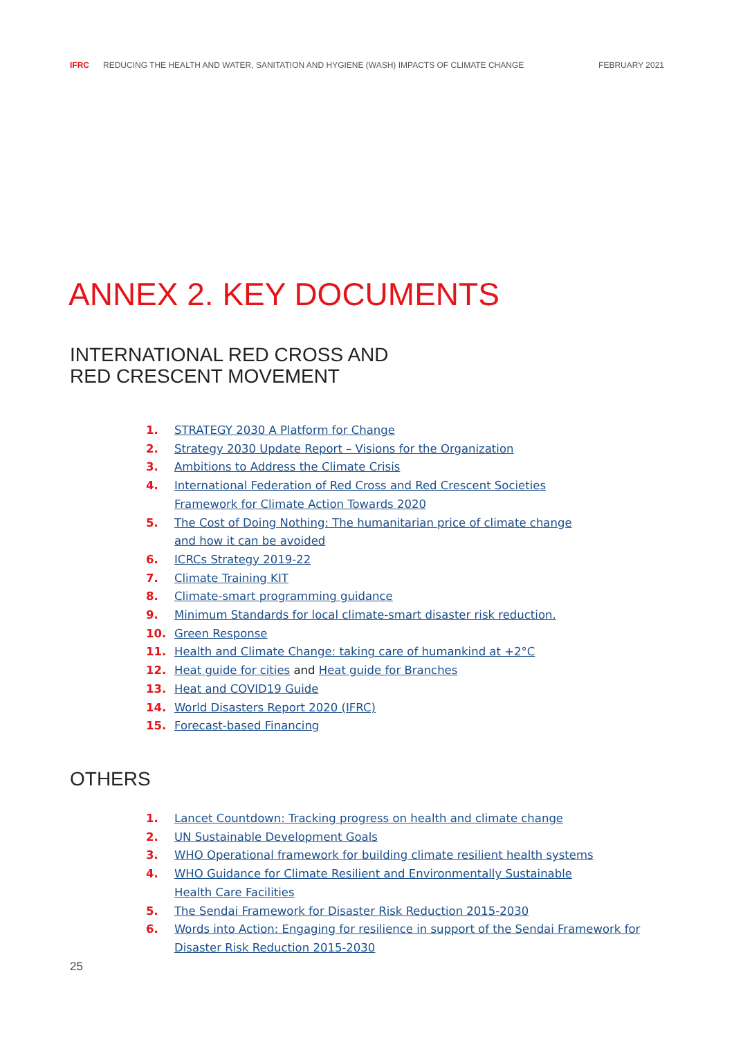IFRC REDUCING THE HEALTH AND WATER, SANITATION AND HYGIENE (WASH) IMPACTS OF CLIMATE CHANGE FEBRUARY 2021
ANNEX 2. KEY DOCUMENTS
INTERNATIONAL RED CROSS AND
RED CRESCENT MOVEMENT
1. STRATEGY 2030 A Platform for Change
2. Strategy 2030 Update Report – Visions for the Organization
3. Ambitions to Address the Climate Crisis
4. International Federation of Red Cross and Red Crescent Societies
Framework for Climate Action Towards 2020
5. The Cost of Doing Nothing: The humanitarian price of climate change
and how it can be avoided
6. ICRCs Strategy 2019-22
7. Climate Training KIT
8. Climate-smart programming guidance
9. Minimum Standards for local climate-smart disaster risk reduction.
10. Green Response
11. Health and Climate Change: taking care of humankind at +2°C
12. Heat guide for cities and Heat guide for Branches
13. Heat and COVID19 Guide
14. World Disasters Report 2020 (IFRC)
15. Forecast-based Financing
OTHERS
1. Lancet Countdown: Tracking progress on health and climate change
2. UN Sustainable Development Goals
3. WHO Operational framework for building climate resilient health systems
4. WHO Guidance for Climate Resilient and Environmentally Sustainable
Health Care Facilities
5. The Sendai Framework for Disaster Risk Reduction 2015-2030
6. Words into Action: Engaging for resilience in support of the Sendai Framework for
Disaster Risk Reduction 2015-2030
25